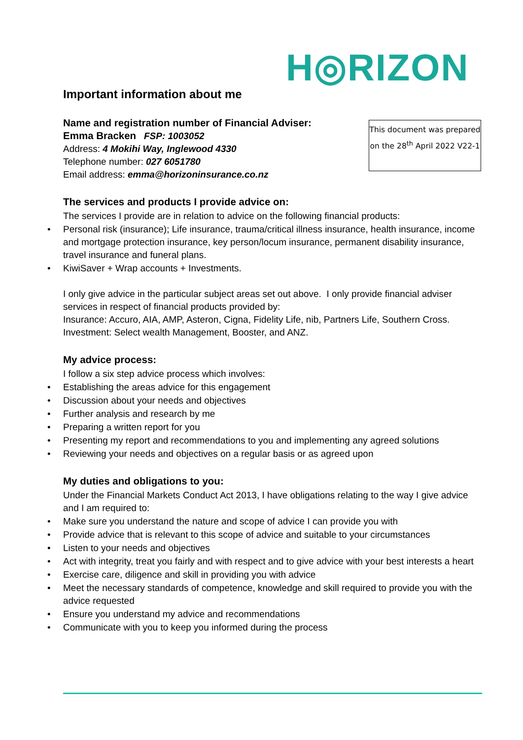H◎RIZON
Important information about me
This document was prepared on the 28<sup>th</sup> April 2022 V22-1
Name and registration number of Financial Adviser:
Emma Bracken FSP: 1003052
Address: 4 Mokihi Way, Inglewood 4330
Telephone number: 027 6051780
Email address: emma@horizoninsurance.co.nz
The services and products I provide advice on:
The services I provide are in relation to advice on the following financial products:
• Personal risk (insurance); Life insurance, trauma/critical illness insurance, health insurance, income and mortgage protection insurance, key person/locum insurance, permanent disability insurance, travel insurance and funeral plans.
• KiwiSaver + Wrap accounts + Investments.
I only give advice in the particular subject areas set out above. I only provide financial adviser services in respect of financial products provided by:
Insurance: Accuro, AIA, AMP, Asteron, Cigna, Fidelity Life, nib, Partners Life, Southern Cross.
Investment: Select wealth Management, Booster, and ANZ.
My advice process:
I follow a six step advice process which involves:
• Establishing the areas advice for this engagement
• Discussion about your needs and objectives
• Further analysis and research by me
• Preparing a written report for you
• Presenting my report and recommendations to you and implementing any agreed solutions
• Reviewing your needs and objectives on a regular basis or as agreed upon
My duties and obligations to you:
Under the Financial Markets Conduct Act 2013, I have obligations relating to the way I give advice and I am required to:
• Make sure you understand the nature and scope of advice I can provide you with
• Provide advice that is relevant to this scope of advice and suitable to your circumstances
• Listen to your needs and objectives
• Act with integrity, treat you fairly and with respect and to give advice with your best interests a heart
• Exercise care, diligence and skill in providing you with advice
• Meet the necessary standards of competence, knowledge and skill required to provide you with the advice requested
• Ensure you understand my advice and recommendations
• Communicate with you to keep you informed during the process